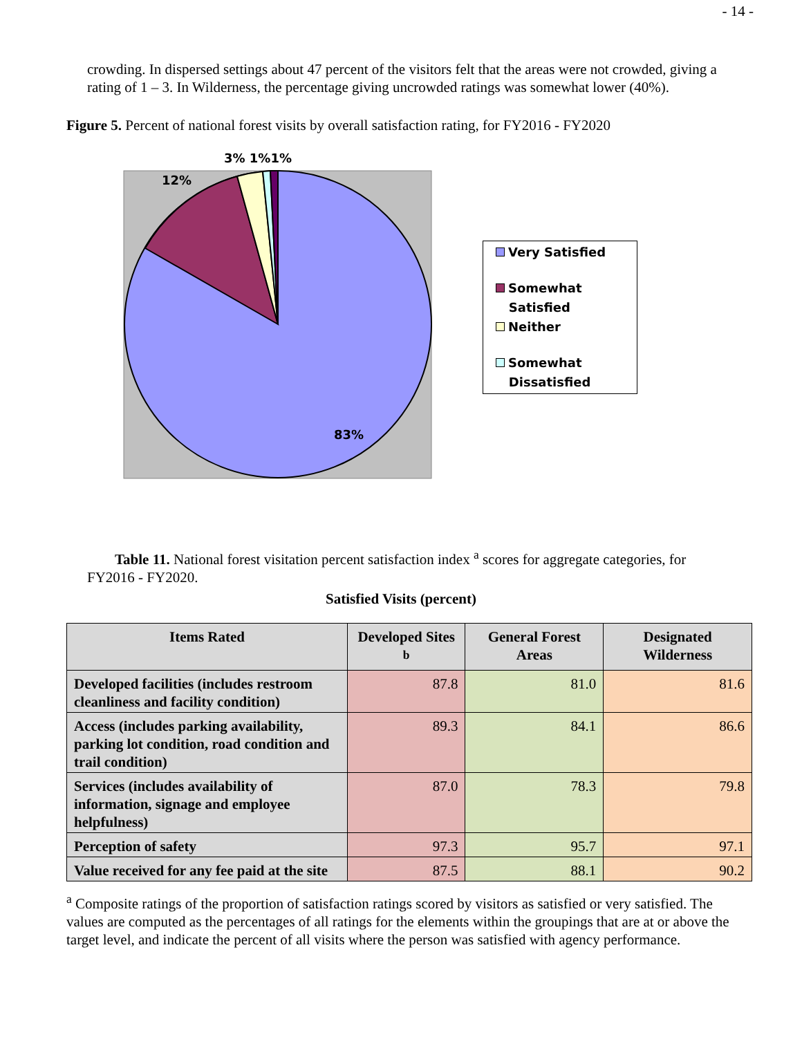- 14 -
crowding. In dispersed settings about 47 percent of the visitors felt that the areas were not crowded, giving a rating of 1 – 3. In Wilderness, the percentage giving uncrowded ratings was somewhat lower (40%).
Figure 5. Percent of national forest visits by overall satisfaction rating, for FY2016 - FY2020
3% 1%1%
12%
83%
Very Satisfied
Somewhat
Satisfied
Neither
Somewhat
Dissatisfied
Table 11. National forest visitation percent satisfaction index <sup>a</sup> scores for aggregate categories, for FY2016 - FY2020.
Satisfied Visits (percent)
| Items Rated | Developed Sites <sup>b</sup> | General Forest Areas | Designated Wilderness |
| --- | --- | --- | --- |
| Developed facilities (includes restroom cleanliness and facility condition) | 87.8 | 81.0 | 81.6 |
| Access (includes parking availability, parking lot condition, road condition and trail condition) | 89.3 | 84.1 | 86.6 |
| Services (includes availability of information, signage and employee helpfulness) | 87.0 | 78.3 | 79.8 |
| Perception of safety | 97.3 | 95.7 | 97.1 |
| Value received for any fee paid at the site | 87.5 | 88.1 | 90.2 |
<sup>a</sup> Composite ratings of the proportion of satisfaction ratings scored by visitors as satisfied or very satisfied. The values are computed as the percentages of all ratings for the elements within the groupings that are at or above the target level, and indicate the percent of all visits where the person was satisfied with agency performance.